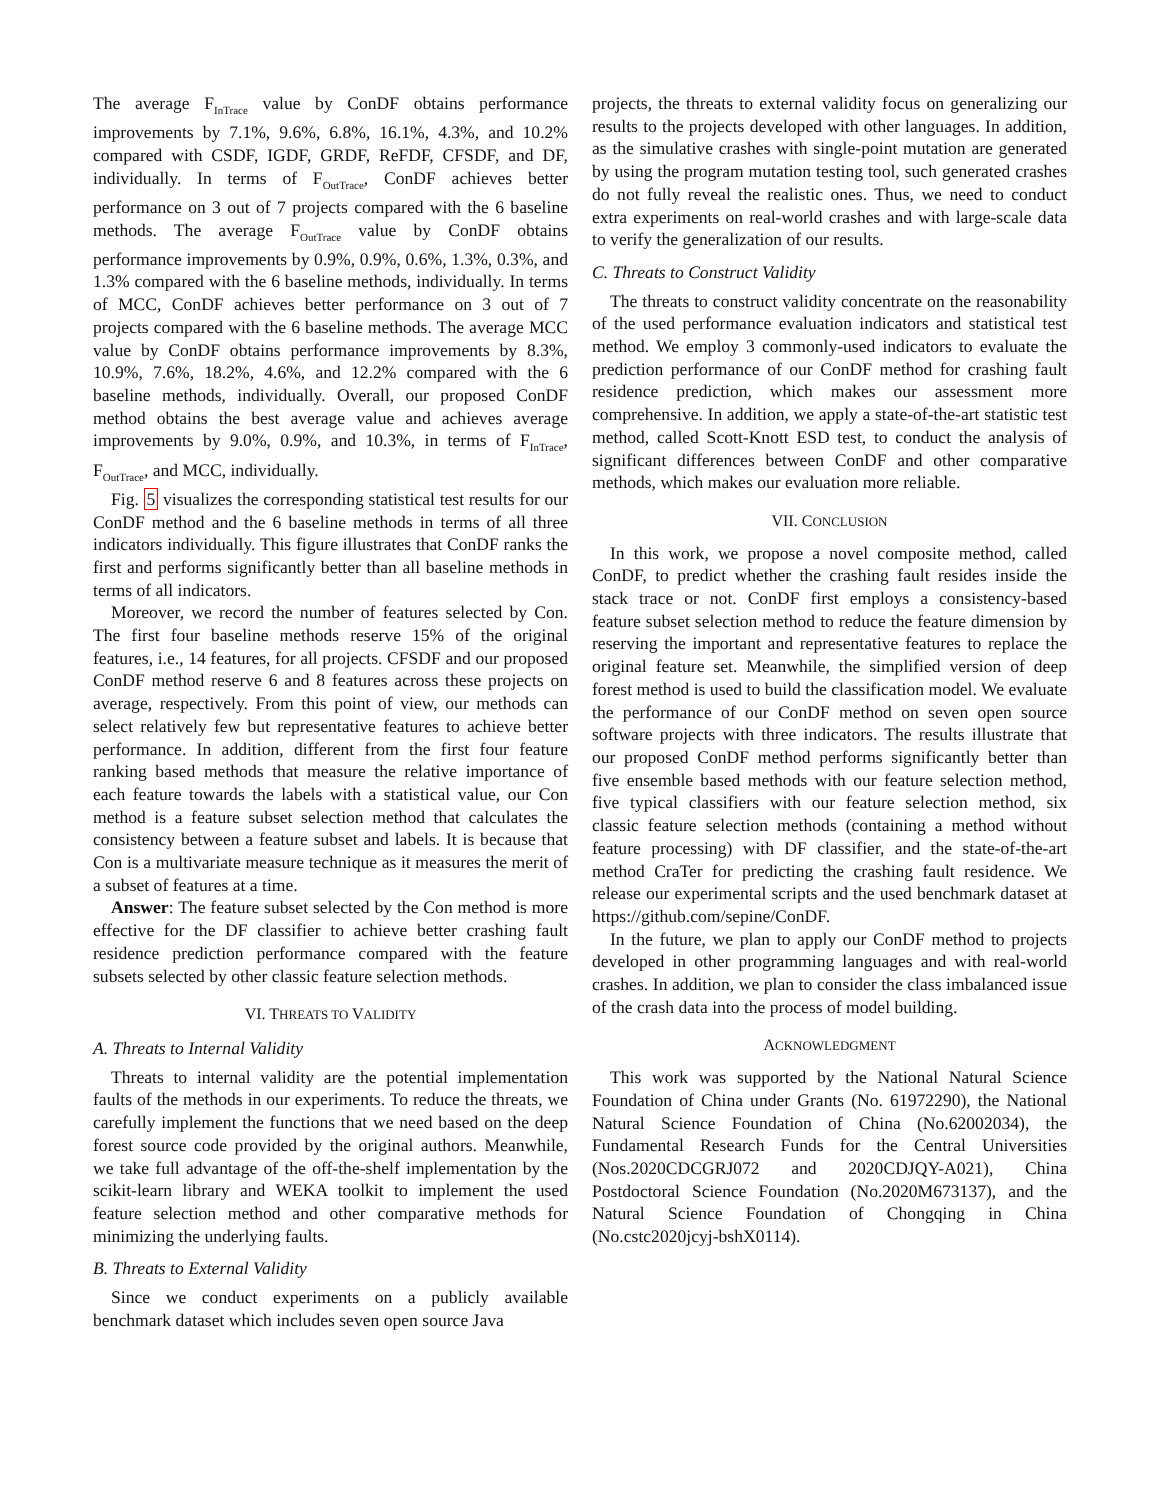The average F<sub>InTrace</sub> value by ConDF obtains performance improvements by 7.1%, 9.6%, 6.8%, 16.1%, 4.3%, and 10.2% compared with CSDF, IGDF, GRDF, ReFDF, CFSDF, and DF, individually. In terms of F<sub>OutTrace</sub>, ConDF achieves better performance on 3 out of 7 projects compared with the 6 baseline methods. The average F<sub>OutTrace</sub> value by ConDF obtains performance improvements by 0.9%, 0.9%, 0.6%, 1.3%, 0.3%, and 1.3% compared with the 6 baseline methods, individually. In terms of MCC, ConDF achieves better performance on 3 out of 7 projects compared with the 6 baseline methods. The average MCC value by ConDF obtains performance improvements by 8.3%, 10.9%, 7.6%, 18.2%, 4.6%, and 12.2% compared with the 6 baseline methods, individually. Overall, our proposed ConDF method obtains the best average value and achieves average improvements by 9.0%, 0.9%, and 10.3%, in terms of F<sub>InTrace</sub>, F<sub>OutTrace</sub>, and MCC, individually.
Fig. 5 visualizes the corresponding statistical test results for our ConDF method and the 6 baseline methods in terms of all three indicators individually. This figure illustrates that ConDF ranks the first and performs significantly better than all baseline methods in terms of all indicators.
Moreover, we record the number of features selected by Con. The first four baseline methods reserve 15% of the original features, i.e., 14 features, for all projects. CFSDF and our proposed ConDF method reserve 6 and 8 features across these projects on average, respectively. From this point of view, our methods can select relatively few but representative features to achieve better performance. In addition, different from the first four feature ranking based methods that measure the relative importance of each feature towards the labels with a statistical value, our Con method is a feature subset selection method that calculates the consistency between a feature subset and labels. It is because that Con is a multivariate measure technique as it measures the merit of a subset of features at a time.
Answer: The feature subset selected by the Con method is more effective for the DF classifier to achieve better crashing fault residence prediction performance compared with the feature subsets selected by other classic feature selection methods.
VI. THREATS TO VALIDITY
A. Threats to Internal Validity
Threats to internal validity are the potential implementation faults of the methods in our experiments. To reduce the threats, we carefully implement the functions that we need based on the deep forest source code provided by the original authors. Meanwhile, we take full advantage of the off-the-shelf implementation by the scikit-learn library and WEKA toolkit to implement the used feature selection method and other comparative methods for minimizing the underlying faults.
B. Threats to External Validity
Since we conduct experiments on a publicly available benchmark dataset which includes seven open source Java
projects, the threats to external validity focus on generalizing our results to the projects developed with other languages. In addition, as the simulative crashes with single-point mutation are generated by using the program mutation testing tool, such generated crashes do not fully reveal the realistic ones. Thus, we need to conduct extra experiments on real-world crashes and with large-scale data to verify the generalization of our results.
C. Threats to Construct Validity
The threats to construct validity concentrate on the reasonability of the used performance evaluation indicators and statistical test method. We employ 3 commonly-used indicators to evaluate the prediction performance of our ConDF method for crashing fault residence prediction, which makes our assessment more comprehensive. In addition, we apply a state-of-the-art statistic test method, called Scott-Knott ESD test, to conduct the analysis of significant differences between ConDF and other comparative methods, which makes our evaluation more reliable.
VII. CONCLUSION
In this work, we propose a novel composite method, called ConDF, to predict whether the crashing fault resides inside the stack trace or not. ConDF first employs a consistency-based feature subset selection method to reduce the feature dimension by reserving the important and representative features to replace the original feature set. Meanwhile, the simplified version of deep forest method is used to build the classification model. We evaluate the performance of our ConDF method on seven open source software projects with three indicators. The results illustrate that our proposed ConDF method performs significantly better than five ensemble based methods with our feature selection method, five typical classifiers with our feature selection method, six classic feature selection methods (containing a method without feature processing) with DF classifier, and the state-of-the-art method CraTer for predicting the crashing fault residence. We release our experimental scripts and the used benchmark dataset at https://github.com/sepine/ConDF.
In the future, we plan to apply our ConDF method to projects developed in other programming languages and with real-world crashes. In addition, we plan to consider the class imbalanced issue of the crash data into the process of model building.
ACKNOWLEDGMENT
This work was supported by the National Natural Science Foundation of China under Grants (No. 61972290), the National Natural Science Foundation of China (No.62002034), the Fundamental Research Funds for the Central Universities (Nos.2020CDCGRJ072 and 2020CDJQY-A021), China Postdoctoral Science Foundation (No.2020M673137), and the Natural Science Foundation of Chongqing in China (No.cstc2020jcyj-bshX0114).